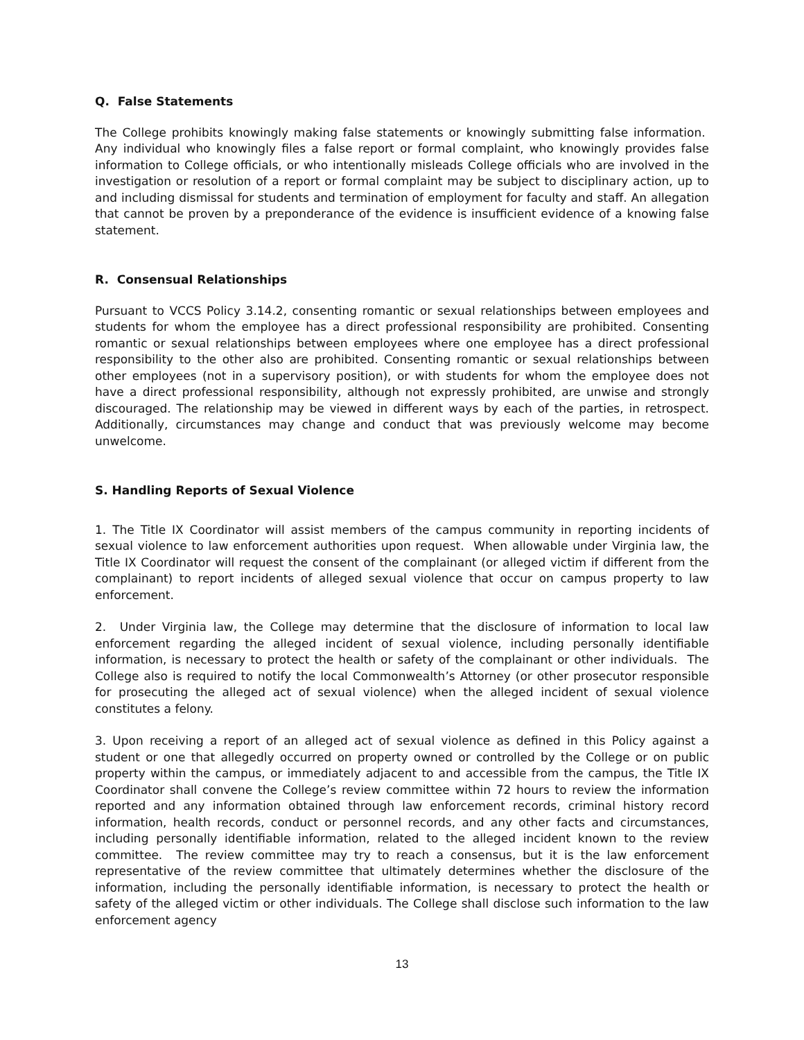Q. False Statements
The College prohibits knowingly making false statements or knowingly submitting false information. Any individual who knowingly files a false report or formal complaint, who knowingly provides false information to College officials, or who intentionally misleads College officials who are involved in the investigation or resolution of a report or formal complaint may be subject to disciplinary action, up to and including dismissal for students and termination of employment for faculty and staff. An allegation that cannot be proven by a preponderance of the evidence is insufficient evidence of a knowing false statement.
R. Consensual Relationships
Pursuant to VCCS Policy 3.14.2, consenting romantic or sexual relationships between employees and students for whom the employee has a direct professional responsibility are prohibited. Consenting romantic or sexual relationships between employees where one employee has a direct professional responsibility to the other also are prohibited. Consenting romantic or sexual relationships between other employees (not in a supervisory position), or with students for whom the employee does not have a direct professional responsibility, although not expressly prohibited, are unwise and strongly discouraged. The relationship may be viewed in different ways by each of the parties, in retrospect. Additionally, circumstances may change and conduct that was previously welcome may become unwelcome.
S. Handling Reports of Sexual Violence
1. The Title IX Coordinator will assist members of the campus community in reporting incidents of sexual violence to law enforcement authorities upon request. When allowable under Virginia law, the Title IX Coordinator will request the consent of the complainant (or alleged victim if different from the complainant) to report incidents of alleged sexual violence that occur on campus property to law enforcement.
2. Under Virginia law, the College may determine that the disclosure of information to local law enforcement regarding the alleged incident of sexual violence, including personally identifiable information, is necessary to protect the health or safety of the complainant or other individuals. The College also is required to notify the local Commonwealth’s Attorney (or other prosecutor responsible for prosecuting the alleged act of sexual violence) when the alleged incident of sexual violence constitutes a felony.
3. Upon receiving a report of an alleged act of sexual violence as defined in this Policy against a student or one that allegedly occurred on property owned or controlled by the College or on public property within the campus, or immediately adjacent to and accessible from the campus, the Title IX Coordinator shall convene the College’s review committee within 72 hours to review the information reported and any information obtained through law enforcement records, criminal history record information, health records, conduct or personnel records, and any other facts and circumstances, including personally identifiable information, related to the alleged incident known to the review committee. The review committee may try to reach a consensus, but it is the law enforcement representative of the review committee that ultimately determines whether the disclosure of the information, including the personally identifiable information, is necessary to protect the health or safety of the alleged victim or other individuals. The College shall disclose such information to the law enforcement agency
13